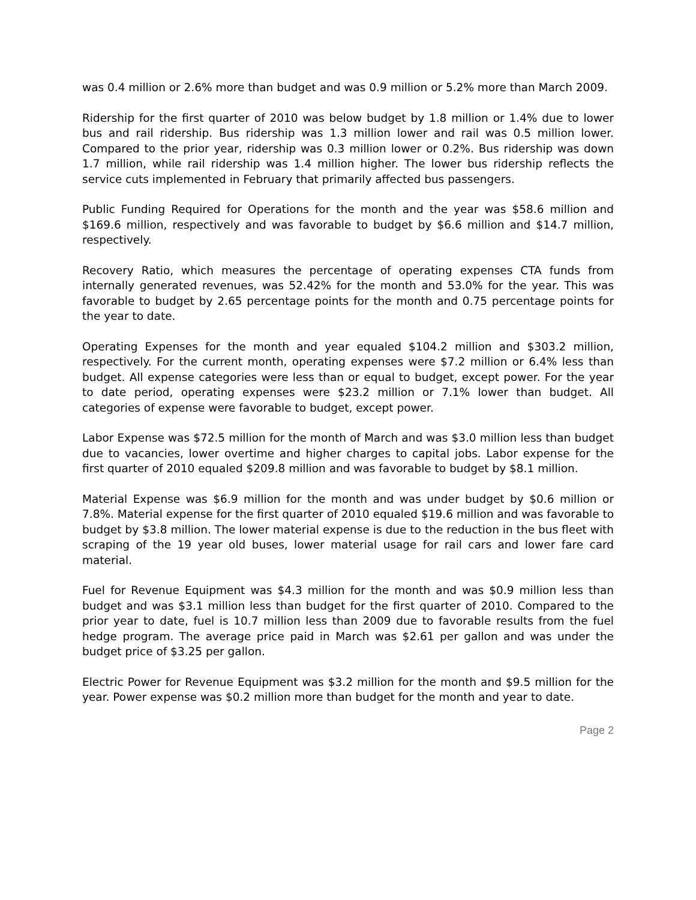was 0.4 million or 2.6% more than budget and was 0.9 million or 5.2% more than March 2009.
Ridership for the first quarter of 2010 was below budget by 1.8 million or 1.4% due to lower bus and rail ridership. Bus ridership was 1.3 million lower and rail was 0.5 million lower. Compared to the prior year, ridership was 0.3 million lower or 0.2%. Bus ridership was down 1.7 million, while rail ridership was 1.4 million higher. The lower bus ridership reflects the service cuts implemented in February that primarily affected bus passengers.
Public Funding Required for Operations for the month and the year was $58.6 million and $169.6 million, respectively and was favorable to budget by $6.6 million and $14.7 million, respectively.
Recovery Ratio, which measures the percentage of operating expenses CTA funds from internally generated revenues, was 52.42% for the month and 53.0% for the year. This was favorable to budget by 2.65 percentage points for the month and 0.75 percentage points for the year to date.
Operating Expenses for the month and year equaled $104.2 million and $303.2 million, respectively. For the current month, operating expenses were $7.2 million or 6.4% less than budget. All expense categories were less than or equal to budget, except power. For the year to date period, operating expenses were $23.2 million or 7.1% lower than budget. All categories of expense were favorable to budget, except power.
Labor Expense was $72.5 million for the month of March and was $3.0 million less than budget due to vacancies, lower overtime and higher charges to capital jobs. Labor expense for the first quarter of 2010 equaled $209.8 million and was favorable to budget by $8.1 million.
Material Expense was $6.9 million for the month and was under budget by $0.6 million or 7.8%. Material expense for the first quarter of 2010 equaled $19.6 million and was favorable to budget by $3.8 million. The lower material expense is due to the reduction in the bus fleet with scraping of the 19 year old buses, lower material usage for rail cars and lower fare card material.
Fuel for Revenue Equipment was $4.3 million for the month and was $0.9 million less than budget and was $3.1 million less than budget for the first quarter of 2010. Compared to the prior year to date, fuel is 10.7 million less than 2009 due to favorable results from the fuel hedge program. The average price paid in March was $2.61 per gallon and was under the budget price of $3.25 per gallon.
Electric Power for Revenue Equipment was $3.2 million for the month and $9.5 million for the year. Power expense was $0.2 million more than budget for the month and year to date.
Page 2